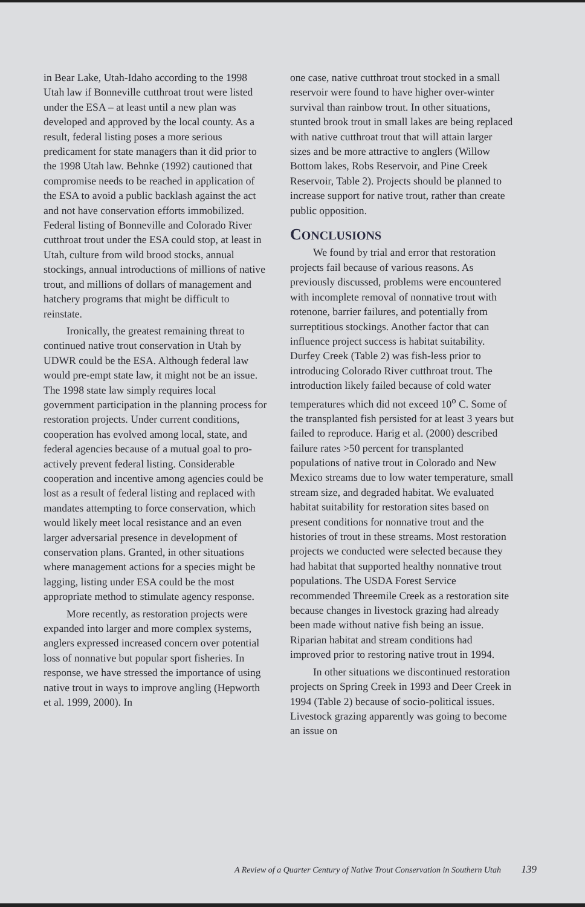in Bear Lake, Utah-Idaho according to the 1998 Utah law if Bonneville cutthroat trout were listed under the ESA – at least until a new plan was developed and approved by the local county. As a result, federal listing poses a more serious predicament for state managers than it did prior to the 1998 Utah law. Behnke (1992) cautioned that compromise needs to be reached in application of the ESA to avoid a public backlash against the act and not have conservation efforts immobilized. Federal listing of Bonneville and Colorado River cutthroat trout under the ESA could stop, at least in Utah, culture from wild brood stocks, annual stockings, annual introductions of millions of native trout, and millions of dollars of management and hatchery programs that might be difficult to reinstate.
Ironically, the greatest remaining threat to continued native trout conservation in Utah by UDWR could be the ESA. Although federal law would pre-empt state law, it might not be an issue. The 1998 state law simply requires local government participation in the planning process for restoration projects. Under current conditions, cooperation has evolved among local, state, and federal agencies because of a mutual goal to pro-actively prevent federal listing. Considerable cooperation and incentive among agencies could be lost as a result of federal listing and replaced with mandates attempting to force conservation, which would likely meet local resistance and an even larger adversarial presence in development of conservation plans. Granted, in other situations where management actions for a species might be lagging, listing under ESA could be the most appropriate method to stimulate agency response.
More recently, as restoration projects were expanded into larger and more complex systems, anglers expressed increased concern over potential loss of nonnative but popular sport fisheries. In response, we have stressed the importance of using native trout in ways to improve angling (Hepworth et al. 1999, 2000). In
one case, native cutthroat trout stocked in a small reservoir were found to have higher over-winter survival than rainbow trout. In other situations, stunted brook trout in small lakes are being replaced with native cutthroat trout that will attain larger sizes and be more attractive to anglers (Willow Bottom lakes, Robs Reservoir, and Pine Creek Reservoir, Table 2). Projects should be planned to increase support for native trout, rather than create public opposition.
CONCLUSIONS
We found by trial and error that restoration projects fail because of various reasons. As previously discussed, problems were encountered with incomplete removal of nonnative trout with rotenone, barrier failures, and potentially from surreptitious stockings. Another factor that can influence project success is habitat suitability. Durfey Creek (Table 2) was fish-less prior to introducing Colorado River cutthroat trout. The introduction likely failed because of cold water temperatures which did not exceed 10<sup>o</sup> C. Some of the transplanted fish persisted for at least 3 years but failed to reproduce. Harig et al. (2000) described failure rates >50 percent for transplanted populations of native trout in Colorado and New Mexico streams due to low water temperature, small stream size, and degraded habitat. We evaluated habitat suitability for restoration sites based on present conditions for nonnative trout and the histories of trout in these streams. Most restoration projects we conducted were selected because they had habitat that supported healthy nonnative trout populations. The USDA Forest Service recommended Threemile Creek as a restoration site because changes in livestock grazing had already been made without native fish being an issue. Riparian habitat and stream conditions had improved prior to restoring native trout in 1994.
In other situations we discontinued restoration projects on Spring Creek in 1993 and Deer Creek in 1994 (Table 2) because of socio-political issues. Livestock grazing apparently was going to become an issue on
A Review of a Quarter Century of Native Trout Conservation in Southern Utah 139